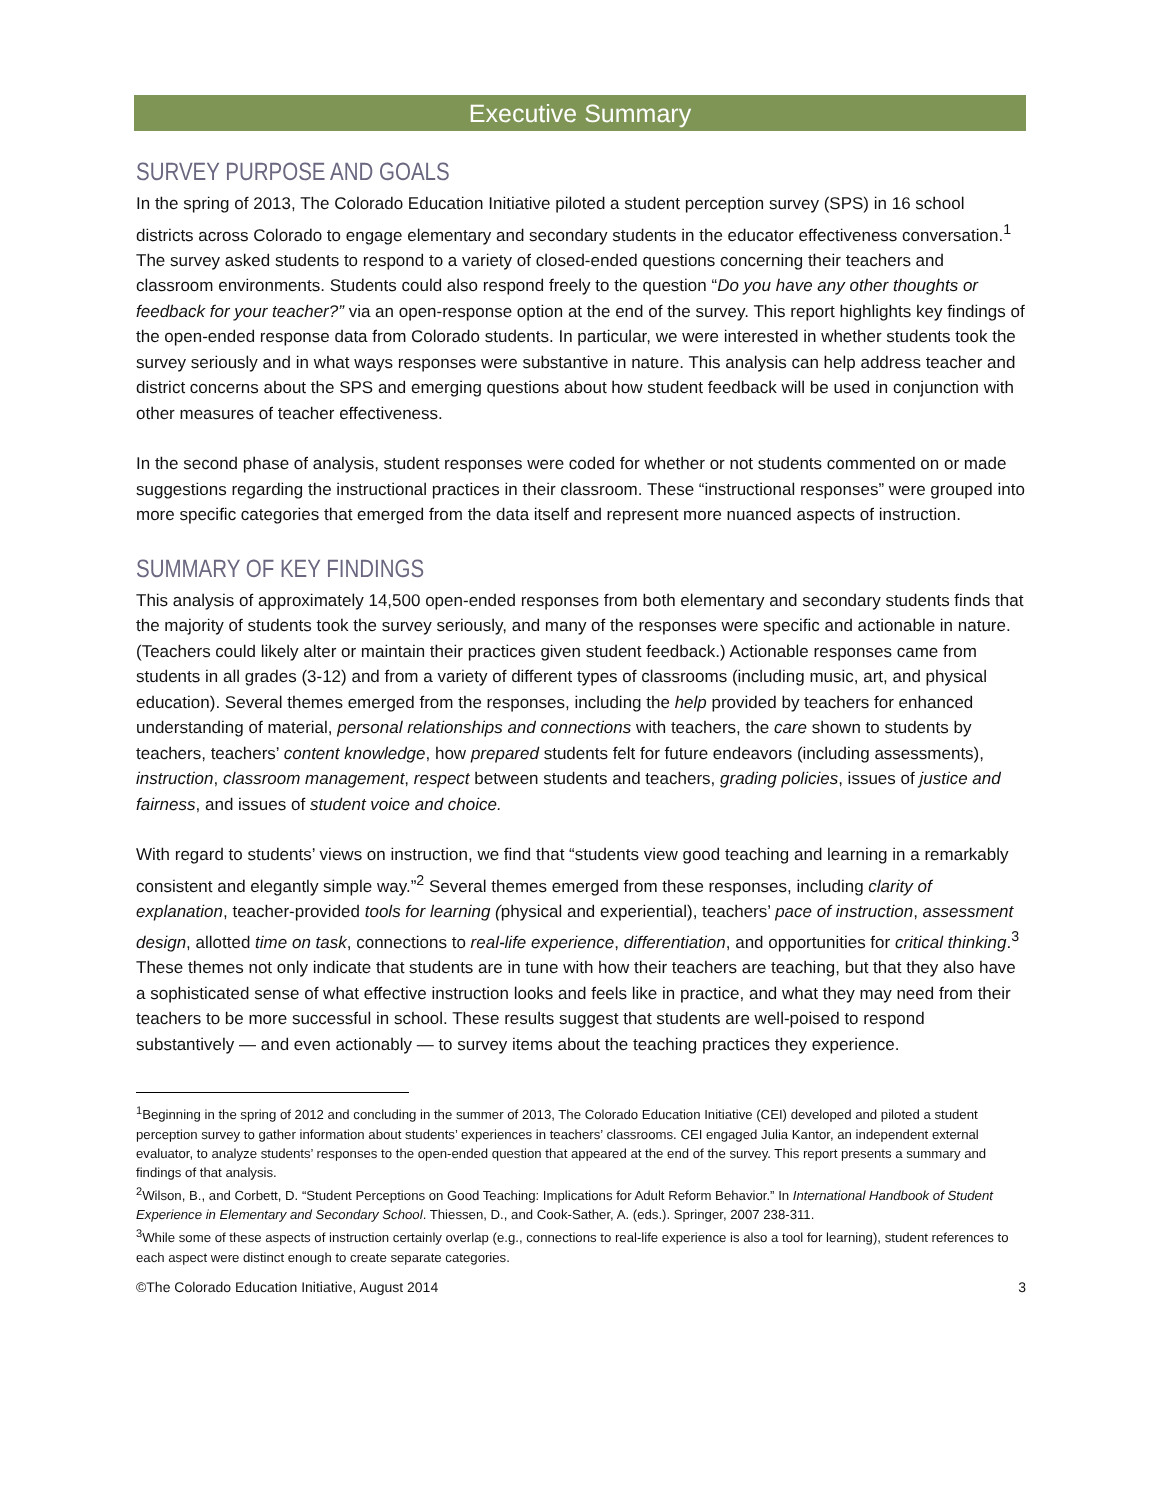Executive Summary
SURVEY PURPOSE AND GOALS
In the spring of 2013, The Colorado Education Initiative piloted a student perception survey (SPS) in 16 school districts across Colorado to engage elementary and secondary students in the educator effectiveness conversation.<sup>1</sup> The survey asked students to respond to a variety of closed-ended questions concerning their teachers and classroom environments. Students could also respond freely to the question “Do you have any other thoughts or feedback for your teacher?” via an open-response option at the end of the survey. This report highlights key findings of the open-ended response data from Colorado students. In particular, we were interested in whether students took the survey seriously and in what ways responses were substantive in nature. This analysis can help address teacher and district concerns about the SPS and emerging questions about how student feedback will be used in conjunction with other measures of teacher effectiveness.
In the second phase of analysis, student responses were coded for whether or not students commented on or made suggestions regarding the instructional practices in their classroom. These “instructional responses” were grouped into more specific categories that emerged from the data itself and represent more nuanced aspects of instruction.
SUMMARY OF KEY FINDINGS
This analysis of approximately 14,500 open-ended responses from both elementary and secondary students finds that the majority of students took the survey seriously, and many of the responses were specific and actionable in nature. (Teachers could likely alter or maintain their practices given student feedback.) Actionable responses came from students in all grades (3-12) and from a variety of different types of classrooms (including music, art, and physical education). Several themes emerged from the responses, including the help provided by teachers for enhanced understanding of material, personal relationships and connections with teachers, the care shown to students by teachers, teachers’ content knowledge, how prepared students felt for future endeavors (including assessments), instruction, classroom management, respect between students and teachers, grading policies, issues of justice and fairness, and issues of student voice and choice.
With regard to students’ views on instruction, we find that “students view good teaching and learning in a remarkably consistent and elegantly simple way.”<sup>2</sup> Several themes emerged from these responses, including clarity of explanation, teacher-provided tools for learning (physical and experiential), teachers’ pace of instruction, assessment design, allotted time on task, connections to real-life experience, differentiation, and opportunities for critical thinking.<sup>3</sup> These themes not only indicate that students are in tune with how their teachers are teaching, but that they also have a sophisticated sense of what effective instruction looks and feels like in practice, and what they may need from their teachers to be more successful in school. These results suggest that students are well-poised to respond substantively — and even actionably — to survey items about the teaching practices they experience.
<sup>1</sup> Beginning in the spring of 2012 and concluding in the summer of 2013, The Colorado Education Initiative (CEI) developed and piloted a student perception survey to gather information about students’ experiences in teachers’ classrooms. CEI engaged Julia Kantor, an independent external evaluator, to analyze students’ responses to the open-ended question that appeared at the end of the survey. This report presents a summary and findings of that analysis.
<sup>2</sup> Wilson, B., and Corbett, D. “Student Perceptions on Good Teaching: Implications for Adult Reform Behavior.” In International Handbook of Student Experience in Elementary and Secondary School. Thiessen, D., and Cook-Sather, A. (eds.). Springer, 2007 238-311.
<sup>3</sup> While some of these aspects of instruction certainly overlap (e.g., connections to real-life experience is also a tool for learning), student references to each aspect were distinct enough to create separate categories.
©The Colorado Education Initiative, August 2014 3